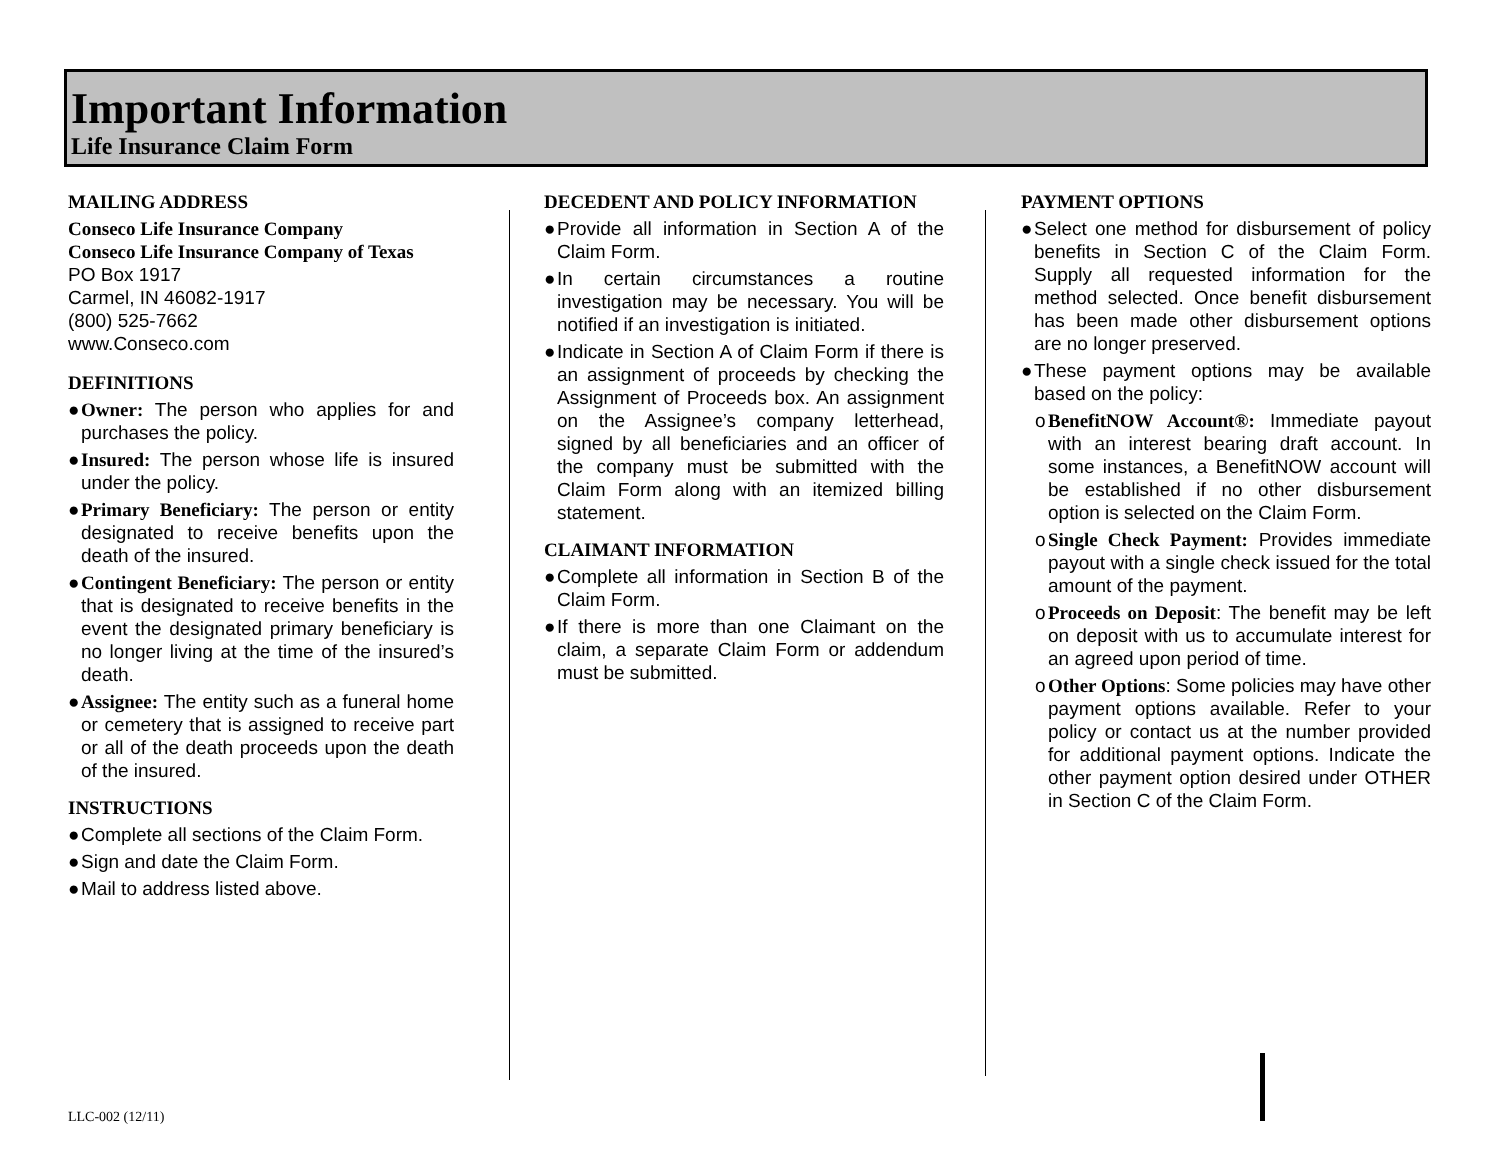Important Information
Life Insurance Claim Form
MAILING ADDRESS
Conseco Life Insurance Company
Conseco Life Insurance Company of Texas
PO Box 1917
Carmel, IN 46082-1917
(800) 525-7662
www.Conseco.com
DEFINITIONS
● Owner: The person who applies for and purchases the policy.
● Insured: The person whose life is insured under the policy.
● Primary Beneficiary: The person or entity designated to receive benefits upon the death of the insured.
● Contingent Beneficiary: The person or entity that is designated to receive benefits in the event the designated primary beneficiary is no longer living at the time of the insured’s death.
● Assignee: The entity such as a funeral home or cemetery that is assigned to receive part or all of the death proceeds upon the death of the insured.
INSTRUCTIONS
● Complete all sections of the Claim Form.
● Sign and date the Claim Form.
● Mail to address listed above.
DECEDENT AND POLICY INFORMATION
● Provide all information in Section A of the Claim Form.
● In certain circumstances a routine investigation may be necessary. You will be notified if an investigation is initiated.
● Indicate in Section A of Claim Form if there is an assignment of proceeds by checking the Assignment of Proceeds box. An assignment on the Assignee’s company letterhead, signed by all beneficiaries and an officer of the company must be submitted with the Claim Form along with an itemized billing statement.
CLAIMANT INFORMATION
● Complete all information in Section B of the Claim Form.
● If there is more than one Claimant on the claim, a separate Claim Form or addendum must be submitted.
PAYMENT OPTIONS
● Select one method for disbursement of policy benefits in Section C of the Claim Form. Supply all requested information for the method selected. Once benefit disbursement has been made other disbursement options are no longer preserved.
● These payment options may be available based on the policy:
o BenefitNOW Account®: Immediate payout with an interest bearing draft account. In some instances, a BenefitNOW account will be established if no other disbursement option is selected on the Claim Form.
o Single Check Payment: Provides immediate payout with a single check issued for the total amount of the payment.
o Proceeds on Deposit: The benefit may be left on deposit with us to accumulate interest for an agreed upon period of time.
o Other Options: Some policies may have other payment options available. Refer to your policy or contact us at the number provided for additional payment options. Indicate the other payment option desired under OTHER in Section C of the Claim Form.
LLC-002 (12/11)